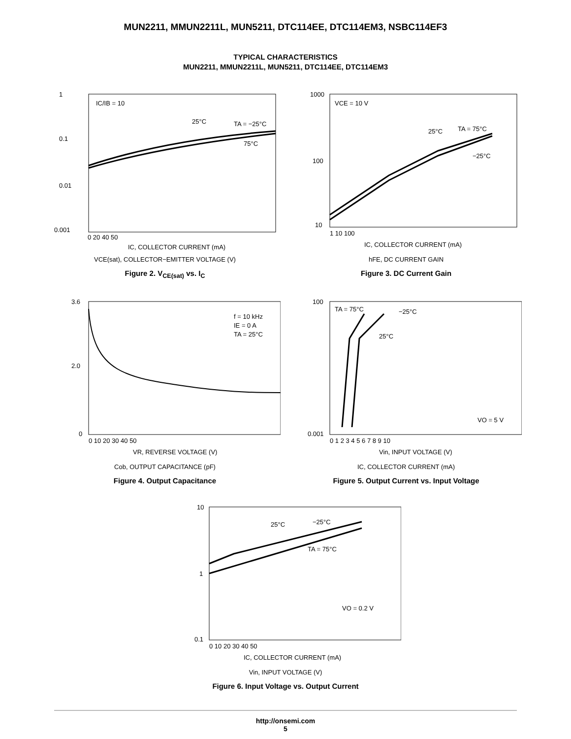MUN2211, MMUN2211L, MUN5211, DTC114EE, DTC114EM3, NSBC114EF3
TYPICAL CHARACTERISTICS
MUN2211, MMUN2211L, MUN5211, DTC114EE, DTC114EM3
IC/IB = 10
25°C
TA = −25°C
75°C
1
0.1
0.01
0.001
0 20 40 50
IC, COLLECTOR CURRENT (mA)
VCE(sat), COLLECTOR−EMITTER VOLTAGE (V)
Figure 2. V<sub>CE(sat)</sub> vs. I<sub>C</sub>
VCE = 10 V
25°C
TA = 75°C
−25°C
1000
100
10
1 10 100
IC, COLLECTOR CURRENT (mA)
hFE, DC CURRENT GAIN
Figure 3. DC Current Gain
f = 10 kHz
IE = 0 A
TA = 25°C
3.6
2.0
0
0 10 20 30 40 50
VR, REVERSE VOLTAGE (V)
Cob, OUTPUT CAPACITANCE (pF)
Figure 4. Output Capacitance
TA = 75°C
−25°C
25°C
VO = 5 V
100
0.001
0 1 2 3 4 5 6 7 8 9 10
Vin, INPUT VOLTAGE (V)
IC, COLLECTOR CURRENT (mA)
Figure 5. Output Current vs. Input Voltage
25°C
−25°C
TA = 75°C
VO = 0.2 V
10
1
0.1
0 10 20 30 40 50
IC, COLLECTOR CURRENT (mA)
Vin, INPUT VOLTAGE (V)
Figure 6. Input Voltage vs. Output Current
http://onsemi.com
5